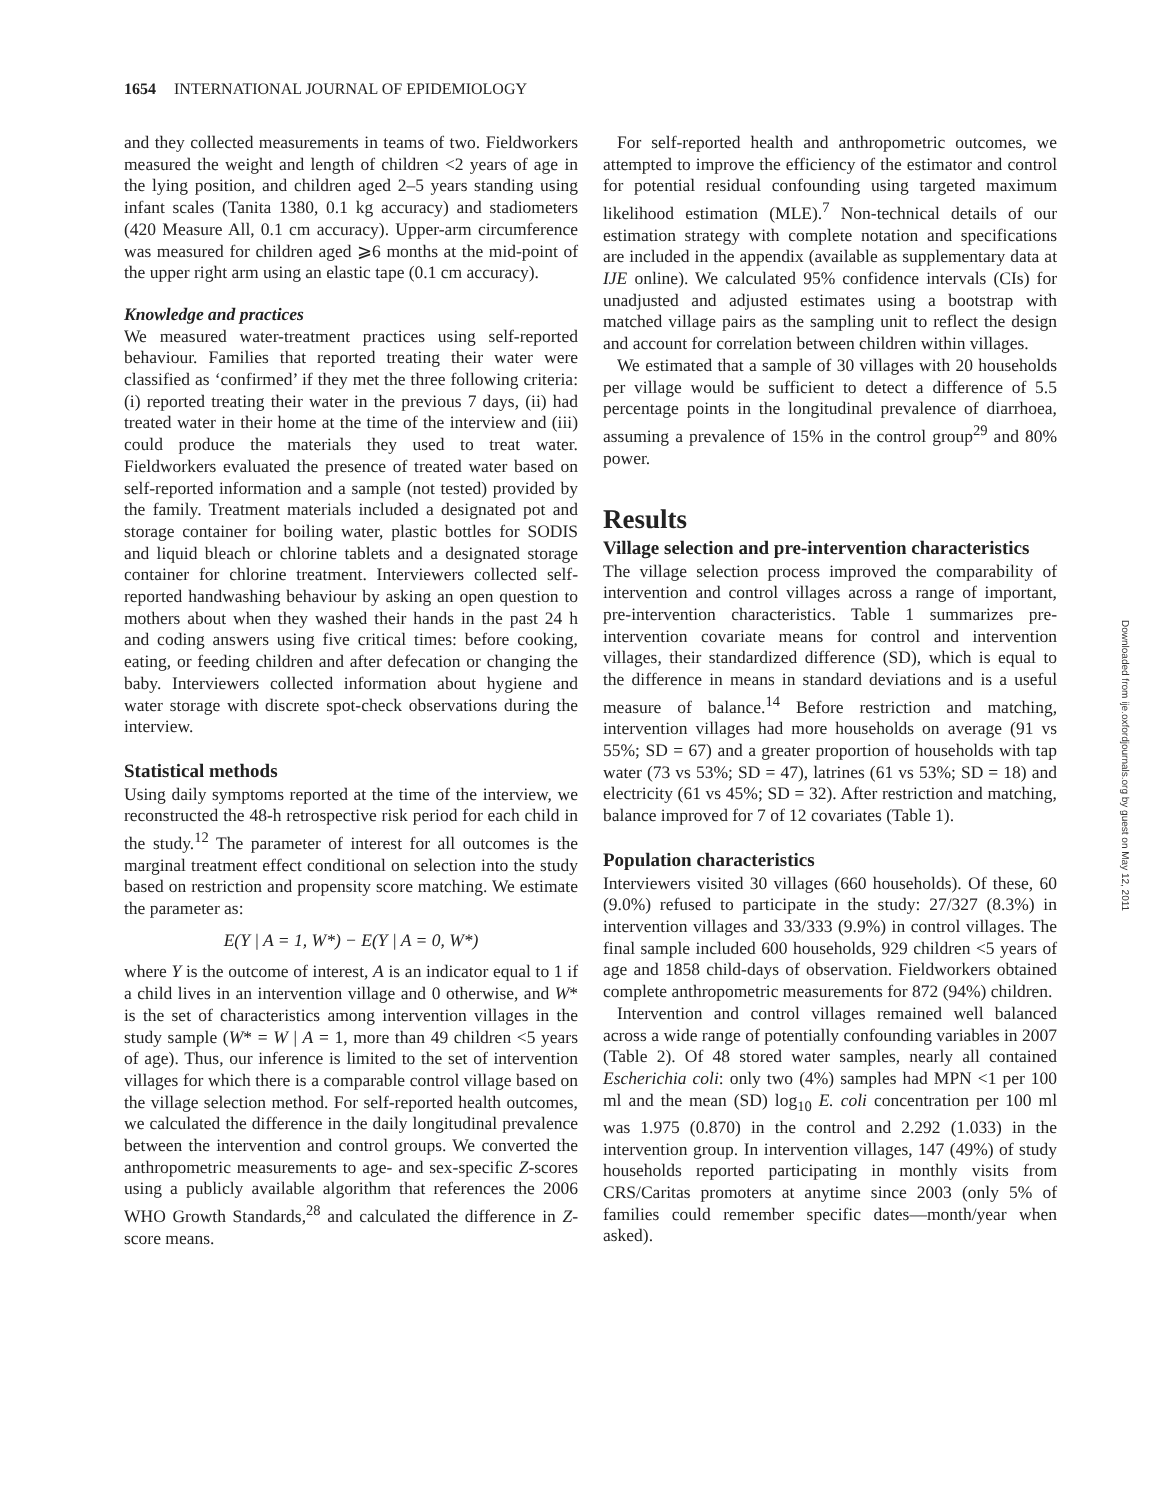1654 INTERNATIONAL JOURNAL OF EPIDEMIOLOGY
and they collected measurements in teams of two. Fieldworkers measured the weight and length of children <2 years of age in the lying position, and children aged 2–5 years standing using infant scales (Tanita 1380, 0.1 kg accuracy) and stadiometers (420 Measure All, 0.1 cm accuracy). Upper-arm circumference was measured for children aged ⩾6 months at the mid-point of the upper right arm using an elastic tape (0.1 cm accuracy).
Knowledge and practices
We measured water-treatment practices using self-reported behaviour. Families that reported treating their water were classified as ‘confirmed’ if they met the three following criteria: (i) reported treating their water in the previous 7 days, (ii) had treated water in their home at the time of the interview and (iii) could produce the materials they used to treat water. Fieldworkers evaluated the presence of treated water based on self-reported information and a sample (not tested) provided by the family. Treatment materials included a designated pot and storage container for boiling water, plastic bottles for SODIS and liquid bleach or chlorine tablets and a designated storage container for chlorine treatment. Interviewers collected self-reported handwashing behaviour by asking an open question to mothers about when they washed their hands in the past 24 h and coding answers using five critical times: before cooking, eating, or feeding children and after defecation or changing the baby. Interviewers collected information about hygiene and water storage with discrete spot-check observations during the interview.
Statistical methods
Using daily symptoms reported at the time of the interview, we reconstructed the 48-h retrospective risk period for each child in the study.<sup>12</sup> The parameter of interest for all outcomes is the marginal treatment effect conditional on selection into the study based on restriction and propensity score matching. We estimate the parameter as:
E(Y | A = 1, W*) − E(Y | A = 0, W*)
where Y is the outcome of interest, A is an indicator equal to 1 if a child lives in an intervention village and 0 otherwise, and W* is the set of characteristics among intervention villages in the study sample (W* = W | A = 1, more than 49 children <5 years of age). Thus, our inference is limited to the set of intervention villages for which there is a comparable control village based on the village selection method. For self-reported health outcomes, we calculated the difference in the daily longitudinal prevalence between the intervention and control groups. We converted the anthropometric measurements to age- and sex-specific Z-scores using a publicly available algorithm that references the 2006 WHO Growth Standards,<sup>28</sup> and calculated the difference in Z-score means.
For self-reported health and anthropometric outcomes, we attempted to improve the efficiency of the estimator and control for potential residual confounding using targeted maximum likelihood estimation (MLE).<sup>7</sup> Non-technical details of our estimation strategy with complete notation and specifications are included in the appendix (available as supplementary data at IJE online). We calculated 95% confidence intervals (CIs) for unadjusted and adjusted estimates using a bootstrap with matched village pairs as the sampling unit to reflect the design and account for correlation between children within villages.
We estimated that a sample of 30 villages with 20 households per village would be sufficient to detect a difference of 5.5 percentage points in the longitudinal prevalence of diarrhoea, assuming a prevalence of 15% in the control group<sup>29</sup> and 80% power.
Results
Village selection and pre-intervention characteristics
The village selection process improved the comparability of intervention and control villages across a range of important, pre-intervention characteristics. Table 1 summarizes pre-intervention covariate means for control and intervention villages, their standardized difference (SD), which is equal to the difference in means in standard deviations and is a useful measure of balance.<sup>14</sup> Before restriction and matching, intervention villages had more households on average (91 vs 55%; SD = 67) and a greater proportion of households with tap water (73 vs 53%; SD = 47), latrines (61 vs 53%; SD = 18) and electricity (61 vs 45%; SD = 32). After restriction and matching, balance improved for 7 of 12 covariates (Table 1).
Population characteristics
Interviewers visited 30 villages (660 households). Of these, 60 (9.0%) refused to participate in the study: 27/327 (8.3%) in intervention villages and 33/333 (9.9%) in control villages. The final sample included 600 households, 929 children <5 years of age and 1858 child-days of observation. Fieldworkers obtained complete anthropometric measurements for 872 (94%) children.
Intervention and control villages remained well balanced across a wide range of potentially confounding variables in 2007 (Table 2). Of 48 stored water samples, nearly all contained Escherichia coli: only two (4%) samples had MPN <1 per 100 ml and the mean (SD) log<sub>10</sub> E. coli concentration per 100 ml was 1.975 (0.870) in the control and 2.292 (1.033) in the intervention group. In intervention villages, 147 (49%) of study households reported participating in monthly visits from CRS/Caritas promoters at anytime since 2003 (only 5% of families could remember specific dates—month/year when asked).
Downloaded from ije.oxfordjournals.org by guest on May 12, 2011